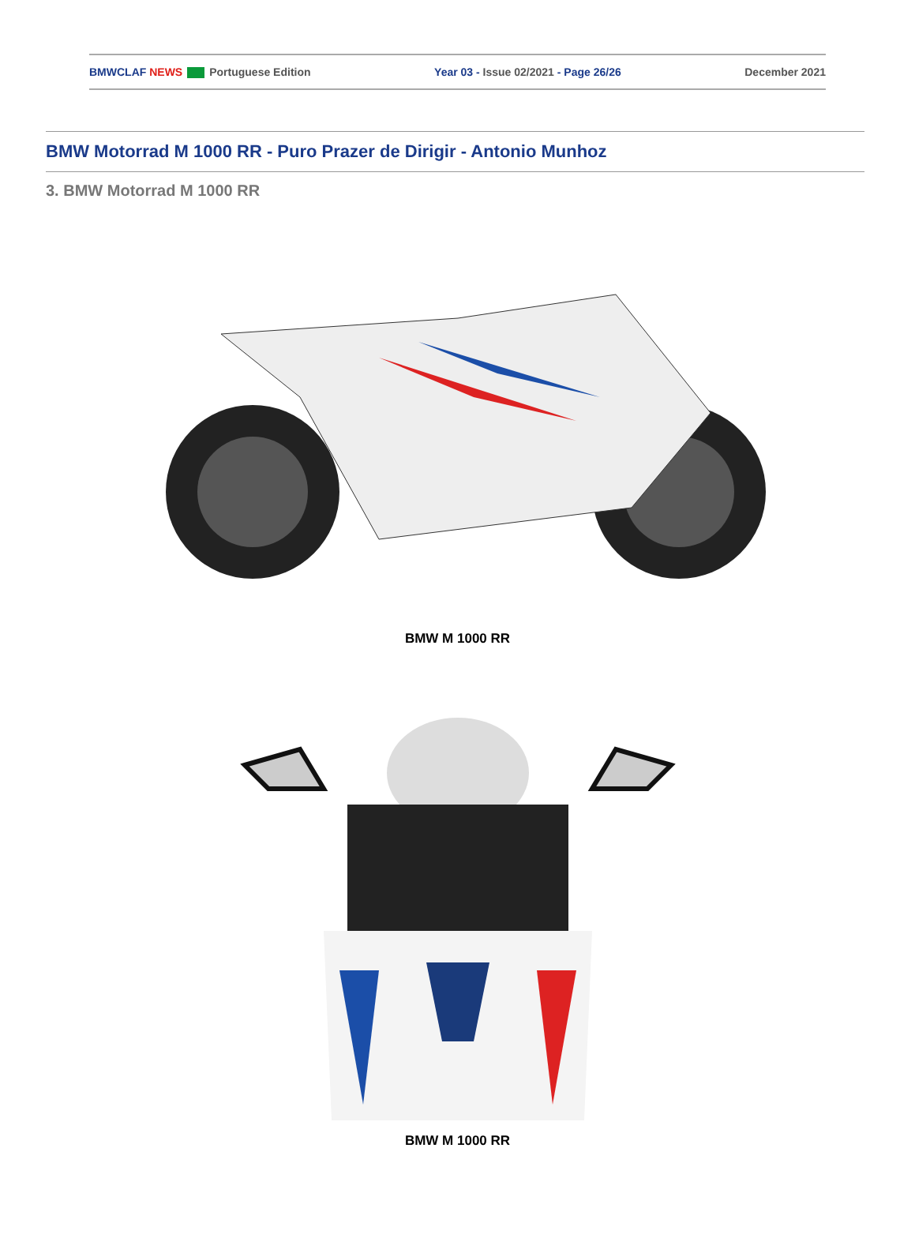BMWCLAF NEWS Portuguese Edition Year 03 - Issue 02/2021 - Page 26/26 December 2021
BMW Motorrad M 1000 RR - Puro Prazer de Dirigir - Antonio Munhoz
3. BMW Motorrad M 1000 RR
BMW M 1000 RR
BMW M 1000 RR